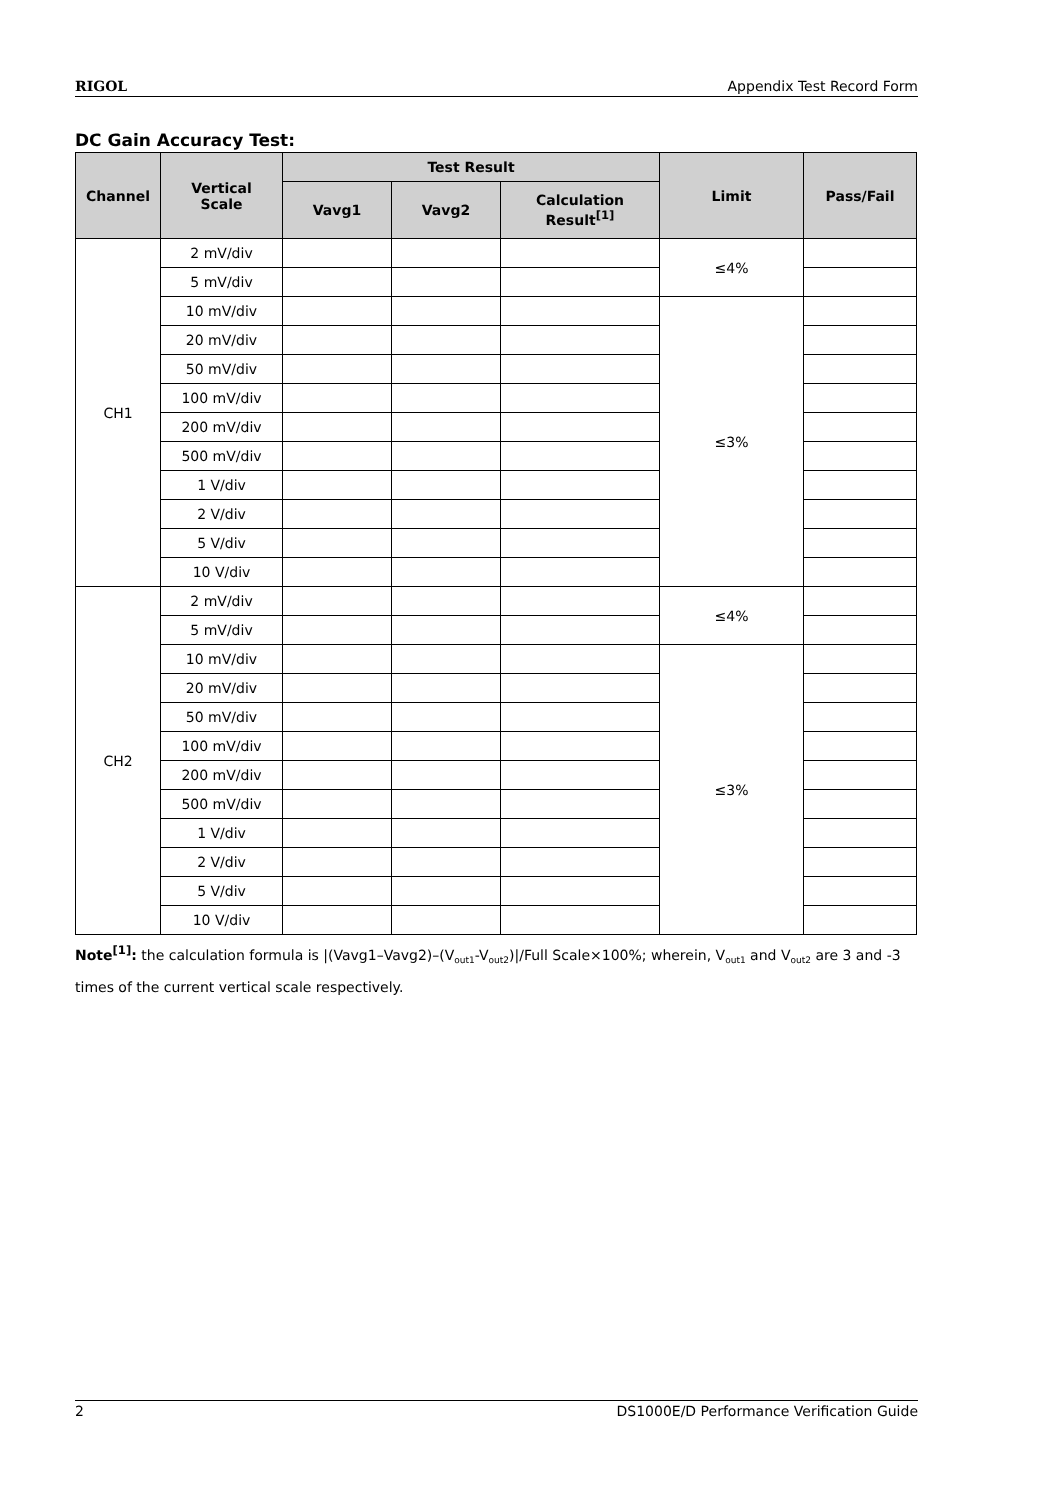RIGOL Appendix Test Record Form
DC Gain Accuracy Test:
| Channel | Vertical Scale | Test Result | | | Limit | Pass/Fail |
| --- | --- | --- | --- | --- | --- | --- |
| | | Vavg1 | Vavg2 | Calculation Result<sup>[1]</sup> | | |
| CH1 | 2 mV/div | | | | ≤4% | |
| | 5 mV/div | | | | | |
| | 10 mV/div | | | | ≤3% | |
| | 20 mV/div | | | | | |
| | 50 mV/div | | | | | |
| | 100 mV/div | | | | | |
| | 200 mV/div | | | | | |
| | 500 mV/div | | | | | |
| | 1 V/div | | | | | |
| | 2 V/div | | | | | |
| | 5 V/div | | | | | |
| | 10 V/div | | | | | |
| CH2 | 2 mV/div | | | | ≤4% | |
| | 5 mV/div | | | | | |
| | 10 mV/div | | | | ≤3% | |
| | 20 mV/div | | | | | |
| | 50 mV/div | | | | | |
| | 100 mV/div | | | | | |
| | 200 mV/div | | | | | |
| | 500 mV/div | | | | | |
| | 1 V/div | | | | | |
| | 2 V/div | | | | | |
| | 5 V/div | | | | | |
| | 10 V/div | | | | | |
Note<sup>[1]</sup>: the calculation formula is |(Vavg1–Vavg2)–(V<sub>out1</sub>-V<sub>out2</sub>)|/Full Scale×100%; wherein, V<sub>out1</sub> and V<sub>out2</sub> are 3 and -3 times of the current vertical scale respectively.
2 DS1000E/D Performance Verification Guide